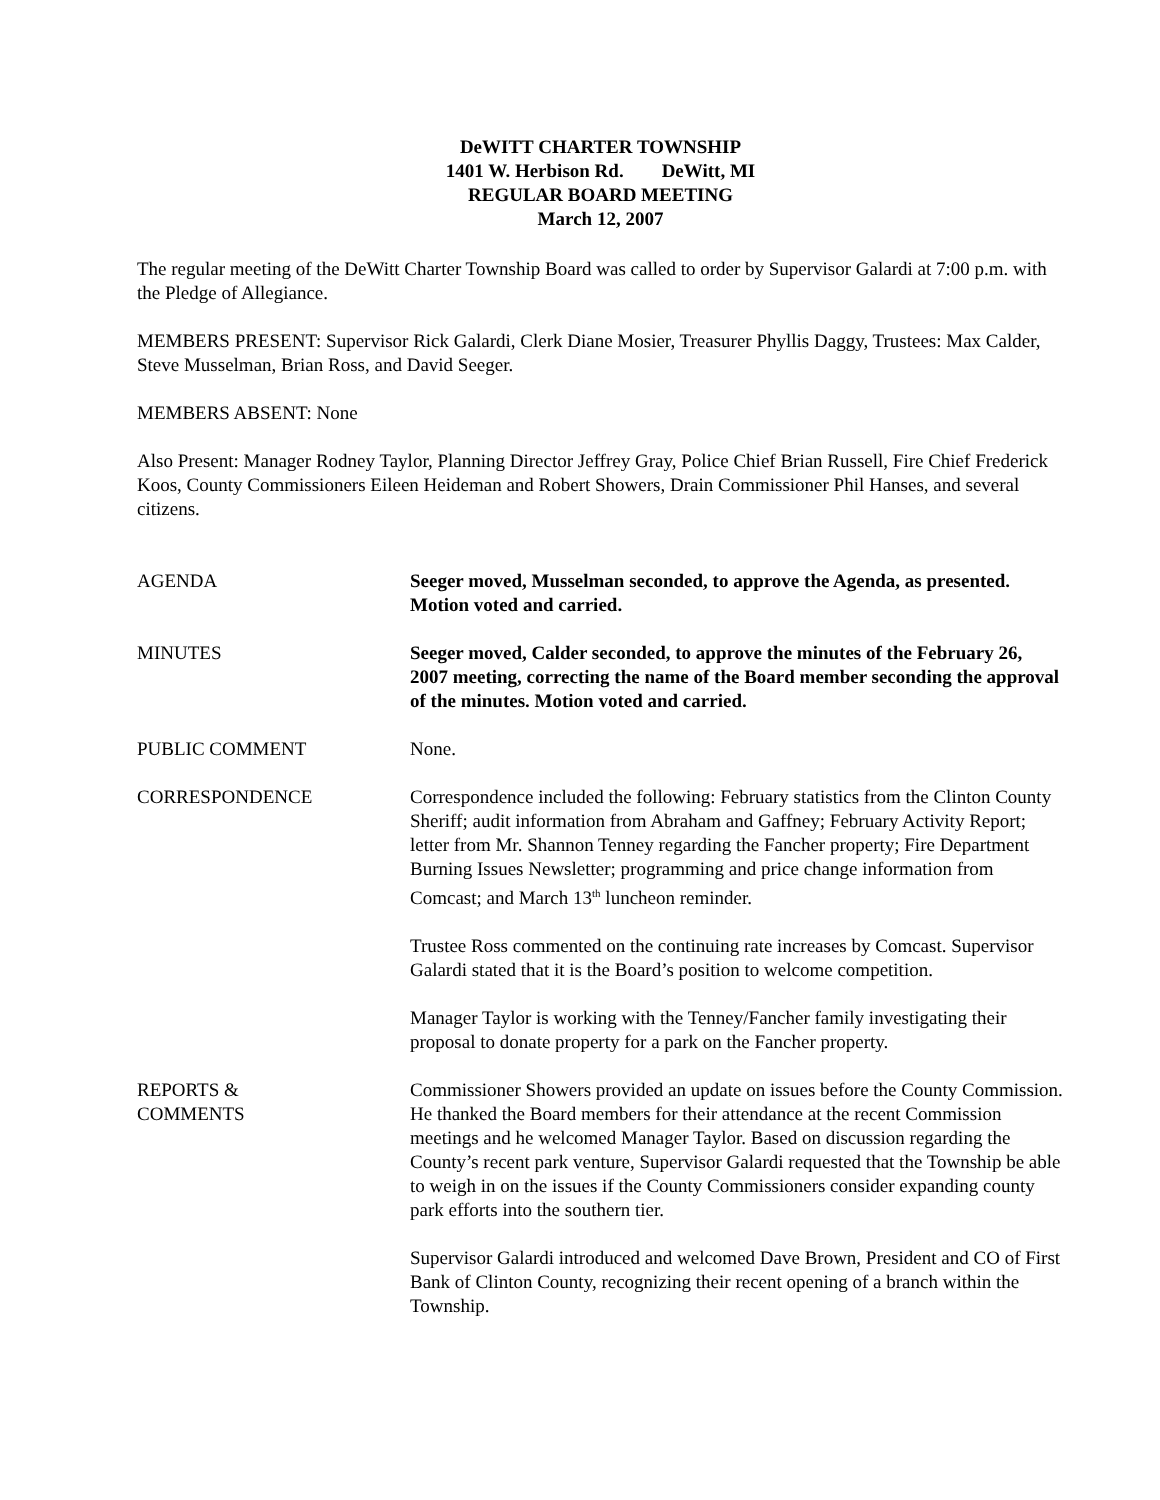DeWITT CHARTER TOWNSHIP
1401 W. Herbison Rd. DeWitt, MI
REGULAR BOARD MEETING
March 12, 2007
The regular meeting of the DeWitt Charter Township Board was called to order by Supervisor Galardi at 7:00 p.m. with the Pledge of Allegiance.
MEMBERS PRESENT: Supervisor Rick Galardi, Clerk Diane Mosier, Treasurer Phyllis Daggy, Trustees: Max Calder, Steve Musselman, Brian Ross, and David Seeger.
MEMBERS ABSENT: None
Also Present: Manager Rodney Taylor, Planning Director Jeffrey Gray, Police Chief Brian Russell, Fire Chief Frederick Koos, County Commissioners Eileen Heideman and Robert Showers, Drain Commissioner Phil Hanses, and several citizens.
AGENDA Seeger moved, Musselman seconded, to approve the Agenda, as presented. Motion voted and carried.
MINUTES Seeger moved, Calder seconded, to approve the minutes of the February 26, 2007 meeting, correcting the name of the Board member seconding the approval of the minutes. Motion voted and carried.
PUBLIC COMMENT None.
CORRESPONDENCE Correspondence included the following: February statistics from the Clinton County Sheriff; audit information from Abraham and Gaffney; February Activity Report; letter from Mr. Shannon Tenney regarding the Fancher property; Fire Department Burning Issues Newsletter; programming and price change information from Comcast; and March 13<sup>th</sup> luncheon reminder.
Trustee Ross commented on the continuing rate increases by Comcast. Supervisor Galardi stated that it is the Board’s position to welcome competition.
Manager Taylor is working with the Tenney/Fancher family investigating their proposal to donate property for a park on the Fancher property.
REPORTS &
COMMENTS
Commissioner Showers provided an update on issues before the County Commission. He thanked the Board members for their attendance at the recent Commission meetings and he welcomed Manager Taylor. Based on discussion regarding the County’s recent park venture, Supervisor Galardi requested that the Township be able to weigh in on the issues if the County Commissioners consider expanding county park efforts into the southern tier.
Supervisor Galardi introduced and welcomed Dave Brown, President and CO of First Bank of Clinton County, recognizing their recent opening of a branch within the Township.